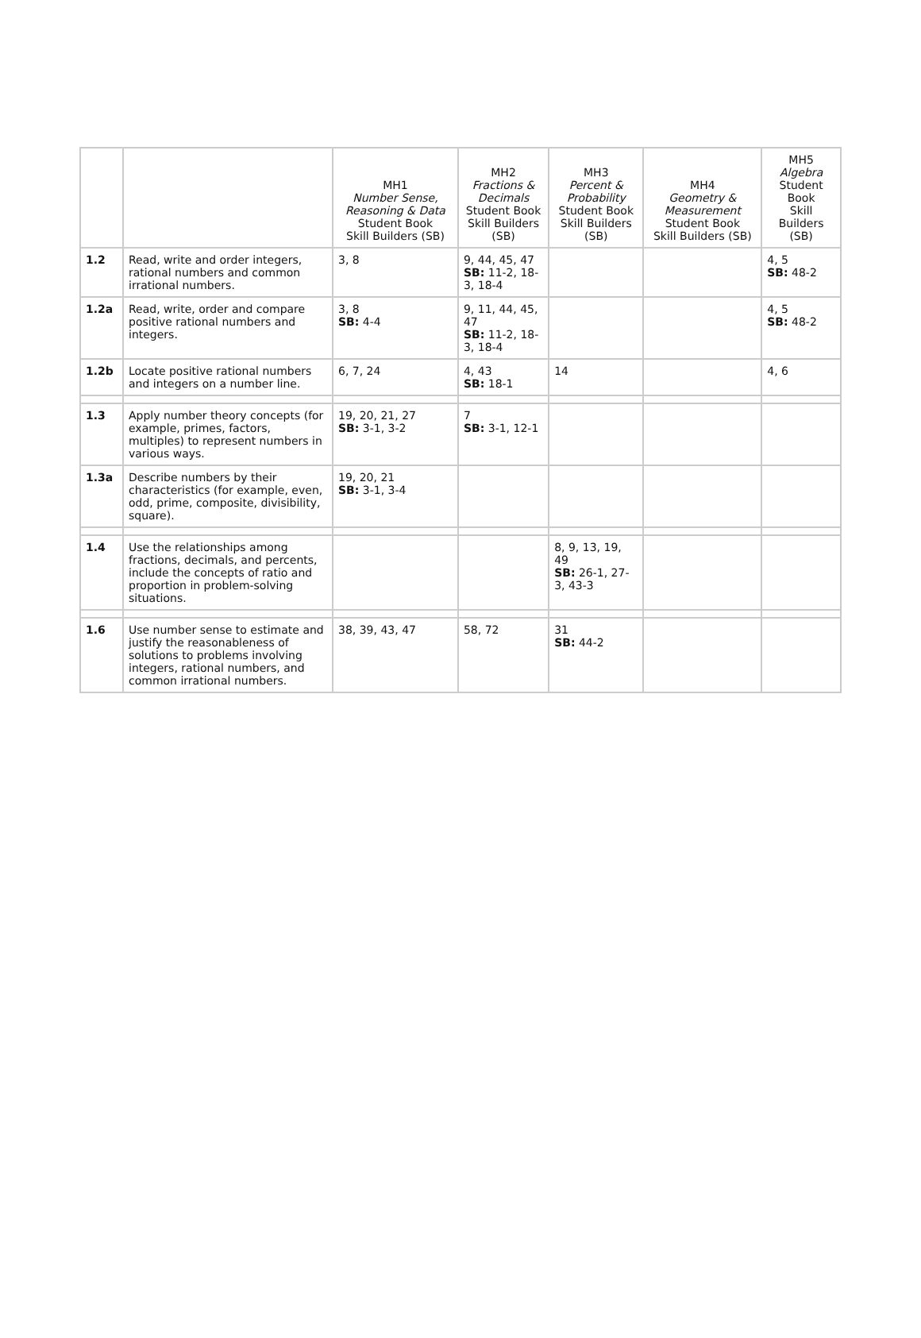| | | MH1 Number Sense, Reasoning & Data Student Book Skill Builders (SB) | MH2 Fractions & Decimals Student Book Skill Builders (SB) | MH3 Percent & Probability Student Book Skill Builders (SB) | MH4 Geometry & Measurement Student Book Skill Builders (SB) | MH5 Algebra Student Book Skill Builders (SB) |
| --- | --- | --- | --- | --- | --- | --- |
| 1.2 | Read, write and order integers, rational numbers and common irrational numbers. | 3, 8 | 9, 44, 45, 47 SB: 11-2, 18-3, 18-4 | | | 4, 5 SB: 48-2 |
| 1.2a | Read, write, order and compare positive rational numbers and integers. | 3, 8 SB: 4-4 | 9, 11, 44, 45, 47 SB: 11-2, 18-3, 18-4 | | | 4, 5 SB: 48-2 |
| 1.2b | Locate positive rational numbers and integers on a number line. | 6, 7, 24 | 4, 43 SB: 18-1 | 14 | | 4, 6 |
| 1.3 | Apply number theory concepts (for example, primes, factors, multiples) to represent numbers in various ways. | 19, 20, 21, 27 SB: 3-1, 3-2 | 7 SB: 3-1, 12-1 | | | |
| 1.3a | Describe numbers by their characteristics (for example, even, odd, prime, composite, divisibility, square). | 19, 20, 21 SB: 3-1, 3-4 | | | | |
| 1.4 | Use the relationships among fractions, decimals, and percents, include the concepts of ratio and proportion in problem-solving situations. | | | 8, 9, 13, 19, 49 SB: 26-1, 27-3, 43-3 | | |
| 1.6 | Use number sense to estimate and justify the reasonableness of solutions to problems involving integers, rational numbers, and common irrational numbers. | 38, 39, 43, 47 | 58, 72 | 31 SB: 44-2 | | |